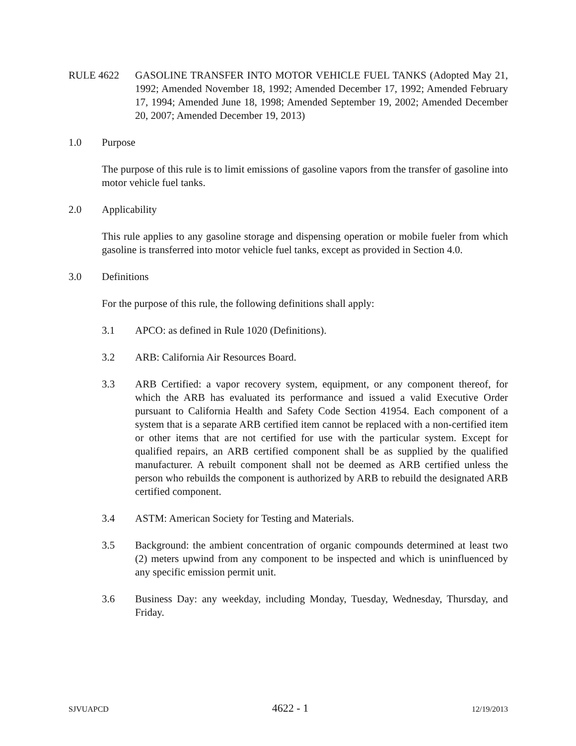RULE 4622 GASOLINE TRANSFER INTO MOTOR VEHICLE FUEL TANKS (Adopted May 21, 1992; Amended November 18, 1992; Amended December 17, 1992; Amended February 17, 1994; Amended June 18, 1998; Amended September 19, 2002; Amended December 20, 2007; Amended December 19, 2013)
1.0 Purpose
The purpose of this rule is to limit emissions of gasoline vapors from the transfer of gasoline into motor vehicle fuel tanks.
2.0 Applicability
This rule applies to any gasoline storage and dispensing operation or mobile fueler from which gasoline is transferred into motor vehicle fuel tanks, except as provided in Section 4.0.
3.0 Definitions
For the purpose of this rule, the following definitions shall apply:
3.1 APCO: as defined in Rule 1020 (Definitions).
3.2 ARB: California Air Resources Board.
3.3 ARB Certified: a vapor recovery system, equipment, or any component thereof, for which the ARB has evaluated its performance and issued a valid Executive Order pursuant to California Health and Safety Code Section 41954. Each component of a system that is a separate ARB certified item cannot be replaced with a non-certified item or other items that are not certified for use with the particular system. Except for qualified repairs, an ARB certified component shall be as supplied by the qualified manufacturer. A rebuilt component shall not be deemed as ARB certified unless the person who rebuilds the component is authorized by ARB to rebuild the designated ARB certified component.
3.4 ASTM: American Society for Testing and Materials.
3.5 Background: the ambient concentration of organic compounds determined at least two (2) meters upwind from any component to be inspected and which is uninfluenced by any specific emission permit unit.
3.6 Business Day: any weekday, including Monday, Tuesday, Wednesday, Thursday, and Friday.
SJVUAPCD 4622 - 1 12/19/2013